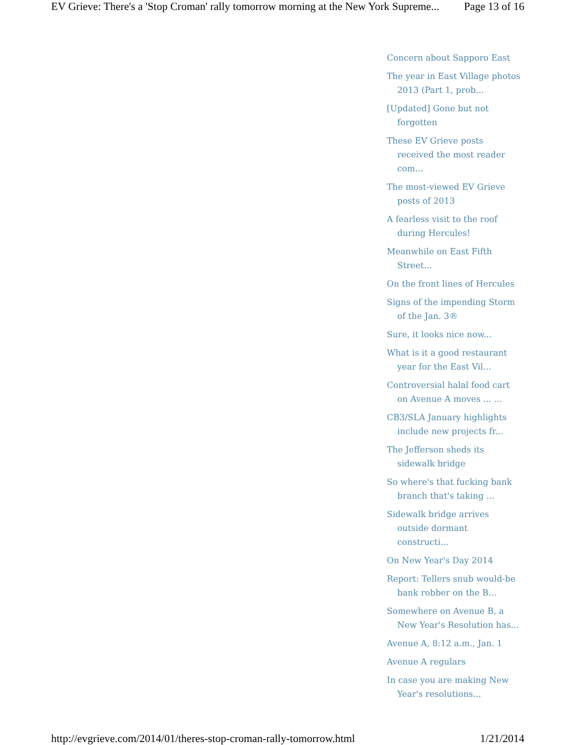EV Grieve: There's a 'Stop Croman' rally tomorrow morning at the New York Supreme... Page 13 of 16
Concern about Sapporo East
The year in East Village photos 2013 (Part 1, prob...
[Updated] Gone but not forgotten
These EV Grieve posts received the most reader com...
The most-viewed EV Grieve posts of 2013
A fearless visit to the roof during Hercules!
Meanwhile on East Fifth Street...
On the front lines of Hercules
Signs of the impending Storm of the Jan. 3®
Sure, it looks nice now...
What is it a good restaurant year for the East Vil...
Controversial halal food cart on Avenue A moves ... ...
CB3/SLA January highlights include new projects fr...
The Jefferson sheds its sidewalk bridge
So where's that fucking bank branch that's taking ...
Sidewalk bridge arrives outside dormant constructi...
On New Year's Day 2014
Report: Tellers snub would-be bank robber on the B...
Somewhere on Avenue B, a New Year's Resolution has...
Avenue A, 8:12 a.m., Jan. 1
Avenue A regulars
In case you are making New Year's resolutions...
http://evgrieve.com/2014/01/theres-stop-croman-rally-tomorrow.html 1/21/2014